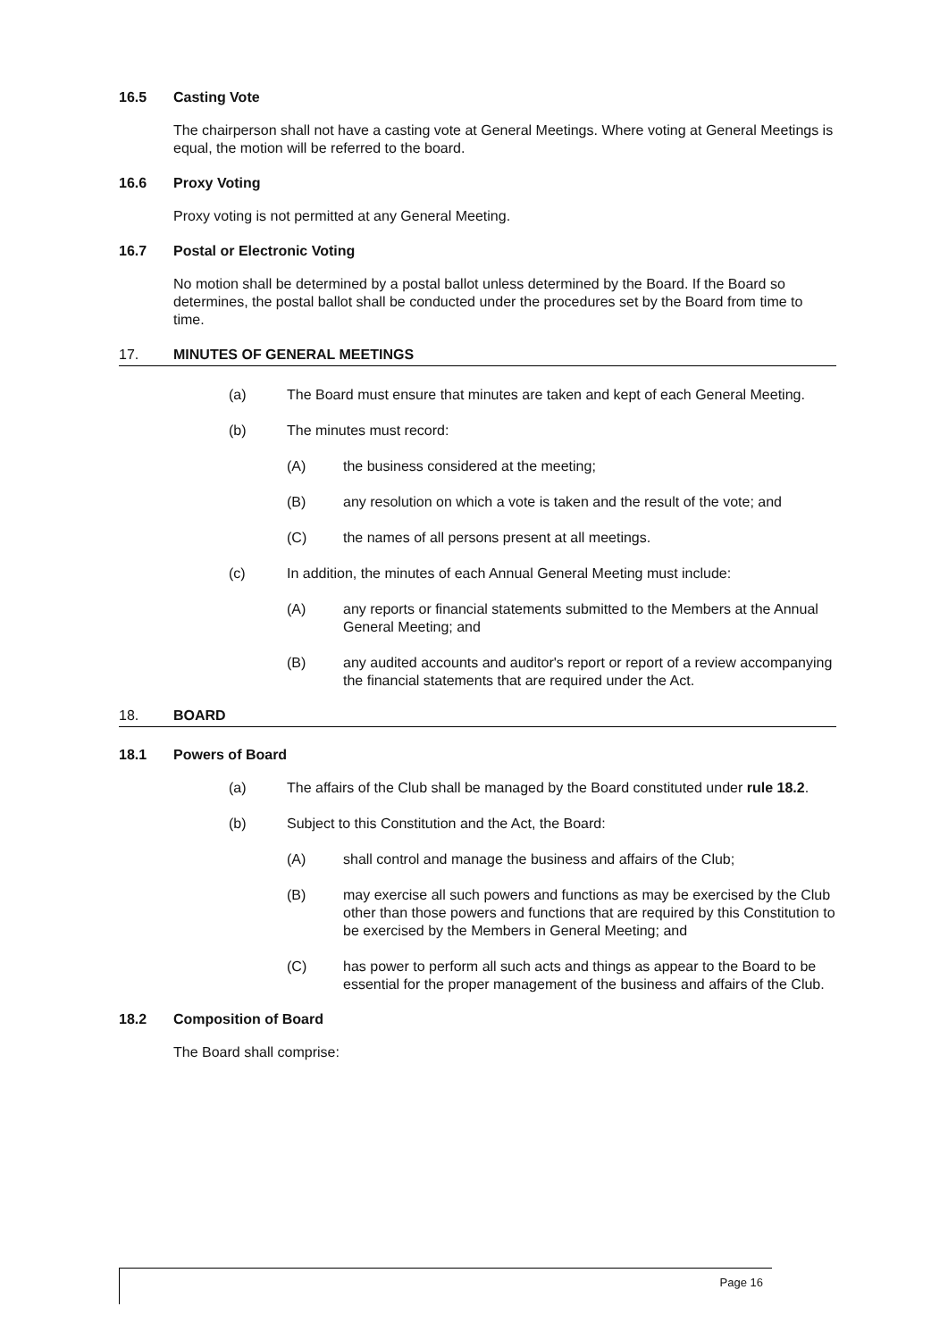16.5 Casting Vote
The chairperson shall not have a casting vote at General Meetings. Where voting at General Meetings is equal, the motion will be referred to the board.
16.6 Proxy Voting
Proxy voting is not permitted at any General Meeting.
16.7 Postal or Electronic Voting
No motion shall be determined by a postal ballot unless determined by the Board. If the Board so determines, the postal ballot shall be conducted under the procedures set by the Board from time to time.
17. MINUTES OF GENERAL MEETINGS
(a) The Board must ensure that minutes are taken and kept of each General Meeting.
(b) The minutes must record:
(A) the business considered at the meeting;
(B) any resolution on which a vote is taken and the result of the vote; and
(C) the names of all persons present at all meetings.
(c) In addition, the minutes of each Annual General Meeting must include:
(A) any reports or financial statements submitted to the Members at the Annual General Meeting; and
(B) any audited accounts and auditor's report or report of a review accompanying the financial statements that are required under the Act.
18. BOARD
18.1 Powers of Board
(a) The affairs of the Club shall be managed by the Board constituted under rule 18.2.
(b) Subject to this Constitution and the Act, the Board:
(A) shall control and manage the business and affairs of the Club;
(B) may exercise all such powers and functions as may be exercised by the Club other than those powers and functions that are required by this Constitution to be exercised by the Members in General Meeting; and
(C) has power to perform all such acts and things as appear to the Board to be essential for the proper management of the business and affairs of the Club.
18.2 Composition of Board
The Board shall comprise:
Page 16